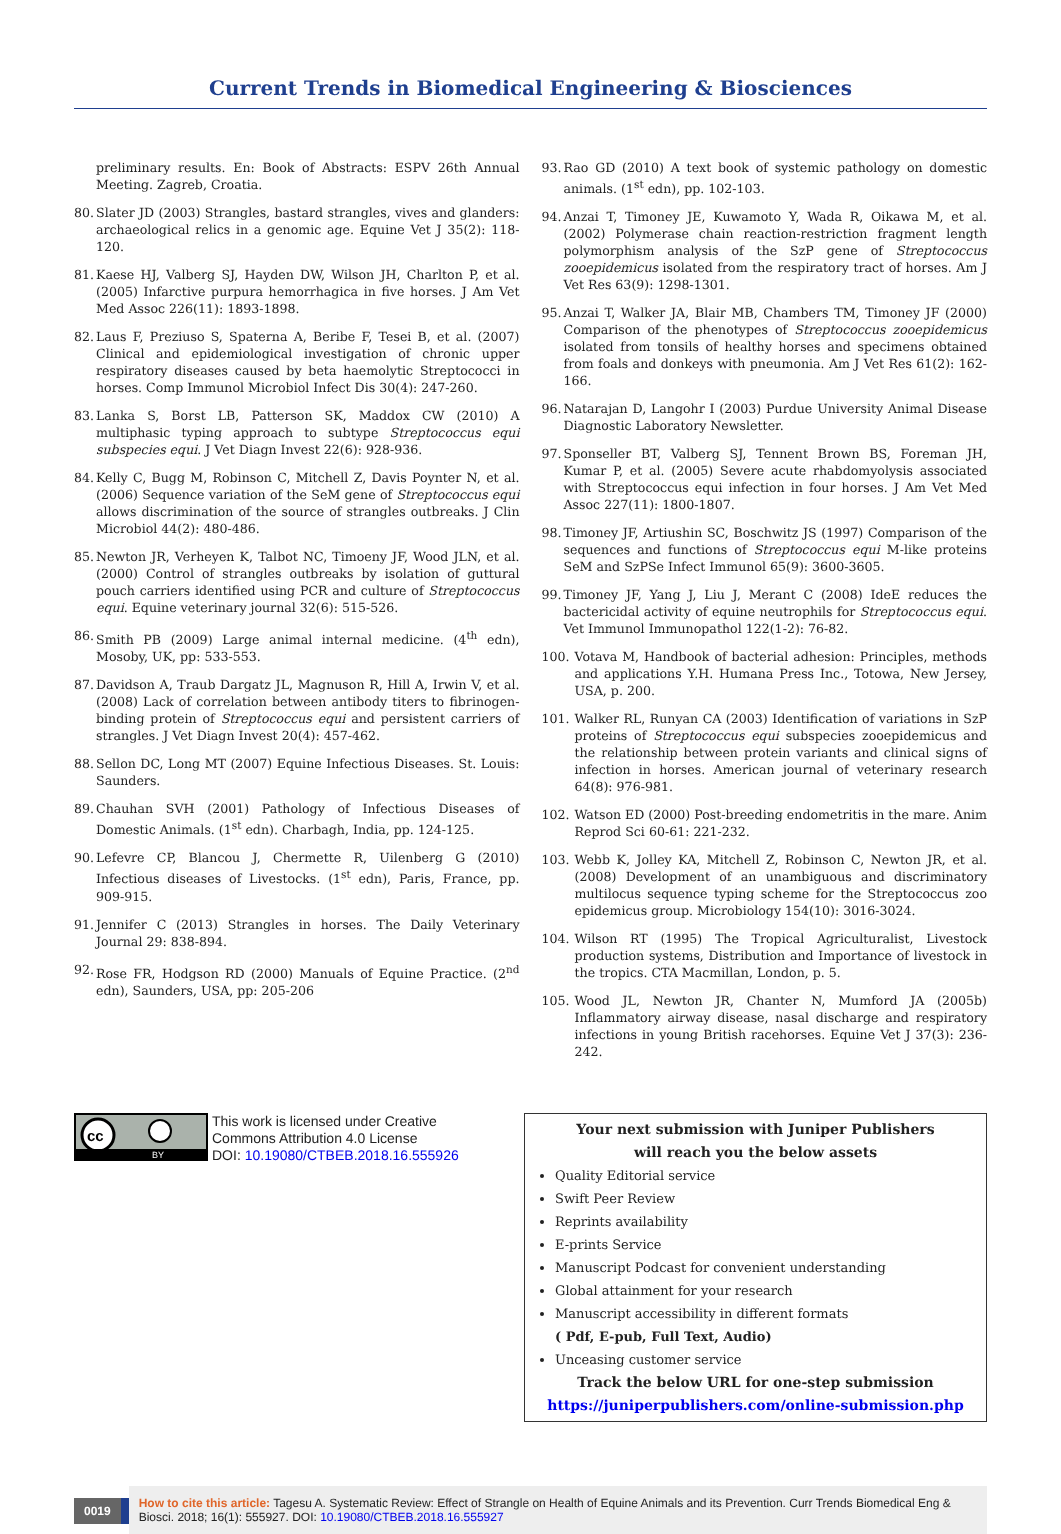Current Trends in Biomedical Engineering & Biosciences
preliminary results. En: Book of Abstracts: ESPV 26th Annual Meeting. Zagreb, Croatia.
80. Slater JD (2003) Strangles, bastard strangles, vives and glanders: archaeological relics in a genomic age. Equine Vet J 35(2): 118-120.
81. Kaese HJ, Valberg SJ, Hayden DW, Wilson JH, Charlton P, et al. (2005) Infarctive purpura hemorrhagica in five horses. J Am Vet Med Assoc 226(11): 1893-1898.
82. Laus F, Preziuso S, Spaterna A, Beribe F, Tesei B, et al. (2007) Clinical and epidemiological investigation of chronic upper respiratory diseases caused by beta haemolytic Streptococci in horses. Comp Immunol Microbiol Infect Dis 30(4): 247-260.
83. Lanka S, Borst LB, Patterson SK, Maddox CW (2010) A multiphasic typing approach to subtype Streptococcus equi subspecies equi. J Vet Diagn Invest 22(6): 928-936.
84. Kelly C, Bugg M, Robinson C, Mitchell Z, Davis Poynter N, et al. (2006) Sequence variation of the SeM gene of Streptococcus equi allows discrimination of the source of strangles outbreaks. J Clin Microbiol 44(2): 480-486.
85. Newton JR, Verheyen K, Talbot NC, Timoeny JF, Wood JLN, et al. (2000) Control of strangles outbreaks by isolation of guttural pouch carriers identified using PCR and culture of Streptococcus equi. Equine veterinary journal 32(6): 515-526.
86. Smith PB (2009) Large animal internal medicine. (4<sup>th</sup> edn), Mosoby, UK, pp: 533-553.
87. Davidson A, Traub Dargatz JL, Magnuson R, Hill A, Irwin V, et al. (2008) Lack of correlation between antibody titers to fibrinogen-binding protein of Streptococcus equi and persistent carriers of strangles. J Vet Diagn Invest 20(4): 457-462.
88. Sellon DC, Long MT (2007) Equine Infectious Diseases. St. Louis: Saunders.
89. Chauhan SVH (2001) Pathology of Infectious Diseases of Domestic Animals. (1<sup>st</sup> edn). Charbagh, India, pp. 124-125.
90. Lefevre CP, Blancou J, Chermette R, Uilenberg G (2010) Infectious diseases of Livestocks. (1<sup>st</sup> edn), Paris, France, pp. 909-915.
91. Jennifer C (2013) Strangles in horses. The Daily Veterinary Journal 29: 838-894.
92. Rose FR, Hodgson RD (2000) Manuals of Equine Practice. (2<sup>nd</sup> edn), Saunders, USA, pp: 205-206
93. Rao GD (2010) A text book of systemic pathology on domestic animals. (1<sup>st</sup> edn), pp. 102-103.
94. Anzai T, Timoney JE, Kuwamoto Y, Wada R, Oikawa M, et al. (2002) Polymerase chain reaction-restriction fragment length polymorphism analysis of the SzP gene of Streptococcus zooepidemicus isolated from the respiratory tract of horses. Am J Vet Res 63(9): 1298-1301.
95. Anzai T, Walker JA, Blair MB, Chambers TM, Timoney JF (2000) Comparison of the phenotypes of Streptococcus zooepidemicus isolated from tonsils of healthy horses and specimens obtained from foals and donkeys with pneumonia. Am J Vet Res 61(2): 162-166.
96. Natarajan D, Langohr I (2003) Purdue University Animal Disease Diagnostic Laboratory Newsletter.
97. Sponseller BT, Valberg SJ, Tennent Brown BS, Foreman JH, Kumar P, et al. (2005) Severe acute rhabdomyolysis associated with Streptococcus equi infection in four horses. J Am Vet Med Assoc 227(11): 1800-1807.
98. Timoney JF, Artiushin SC, Boschwitz JS (1997) Comparison of the sequences and functions of Streptococcus equi M-like proteins SeM and SzPSe Infect Immunol 65(9): 3600-3605.
99. Timoney JF, Yang J, Liu J, Merant C (2008) IdeE reduces the bactericidal activity of equine neutrophils for Streptococcus equi. Vet Immunol Immunopathol 122(1-2): 76-82.
100. Votava M, Handbook of bacterial adhesion: Principles, methods and applications Y.H. Humana Press Inc., Totowa, New Jersey, USA, p. 200.
101. Walker RL, Runyan CA (2003) Identification of variations in SzP proteins of Streptococcus equi subspecies zooepidemicus and the relationship between protein variants and clinical signs of infection in horses. American journal of veterinary research 64(8): 976-981.
102. Watson ED (2000) Post-breeding endometritis in the mare. Anim Reprod Sci 60-61: 221-232.
103. Webb K, Jolley KA, Mitchell Z, Robinson C, Newton JR, et al. (2008) Development of an unambiguous and discriminatory multilocus sequence typing scheme for the Streptococcus zoo epidemicus group. Microbiology 154(10): 3016-3024.
104. Wilson RT (1995) The Tropical Agriculturalist, Livestock production systems, Distribution and Importance of livestock in the tropics. CTA Macmillan, London, p. 5.
105. Wood JL, Newton JR, Chanter N, Mumford JA (2005b) Inflammatory airway disease, nasal discharge and respiratory infections in young British racehorses. Equine Vet J 37(3): 236-242.
cc
BY
This work is licensed under Creative Commons Attribution 4.0 License
DOI: 10.19080/CTBEB.2018.16.555926
Your next submission with Juniper Publishers
will reach you the below assets
Quality Editorial service
Swift Peer Review
Reprints availability
E-prints Service
Manuscript Podcast for convenient understanding
Global attainment for your research
Manuscript accessibility in different formats
( Pdf, E-pub, Full Text, Audio)
Unceasing customer service
Track the below URL for one-step submission
https://juniperpublishers.com/online-submission.php
0019
How to cite this article: Tagesu A. Systematic Review: Effect of Strangle on Health of Equine Animals and its Prevention. Curr Trends Biomedical Eng & Biosci. 2018; 16(1): 555927. DOI: 10.19080/CTBEB.2018.16.555927